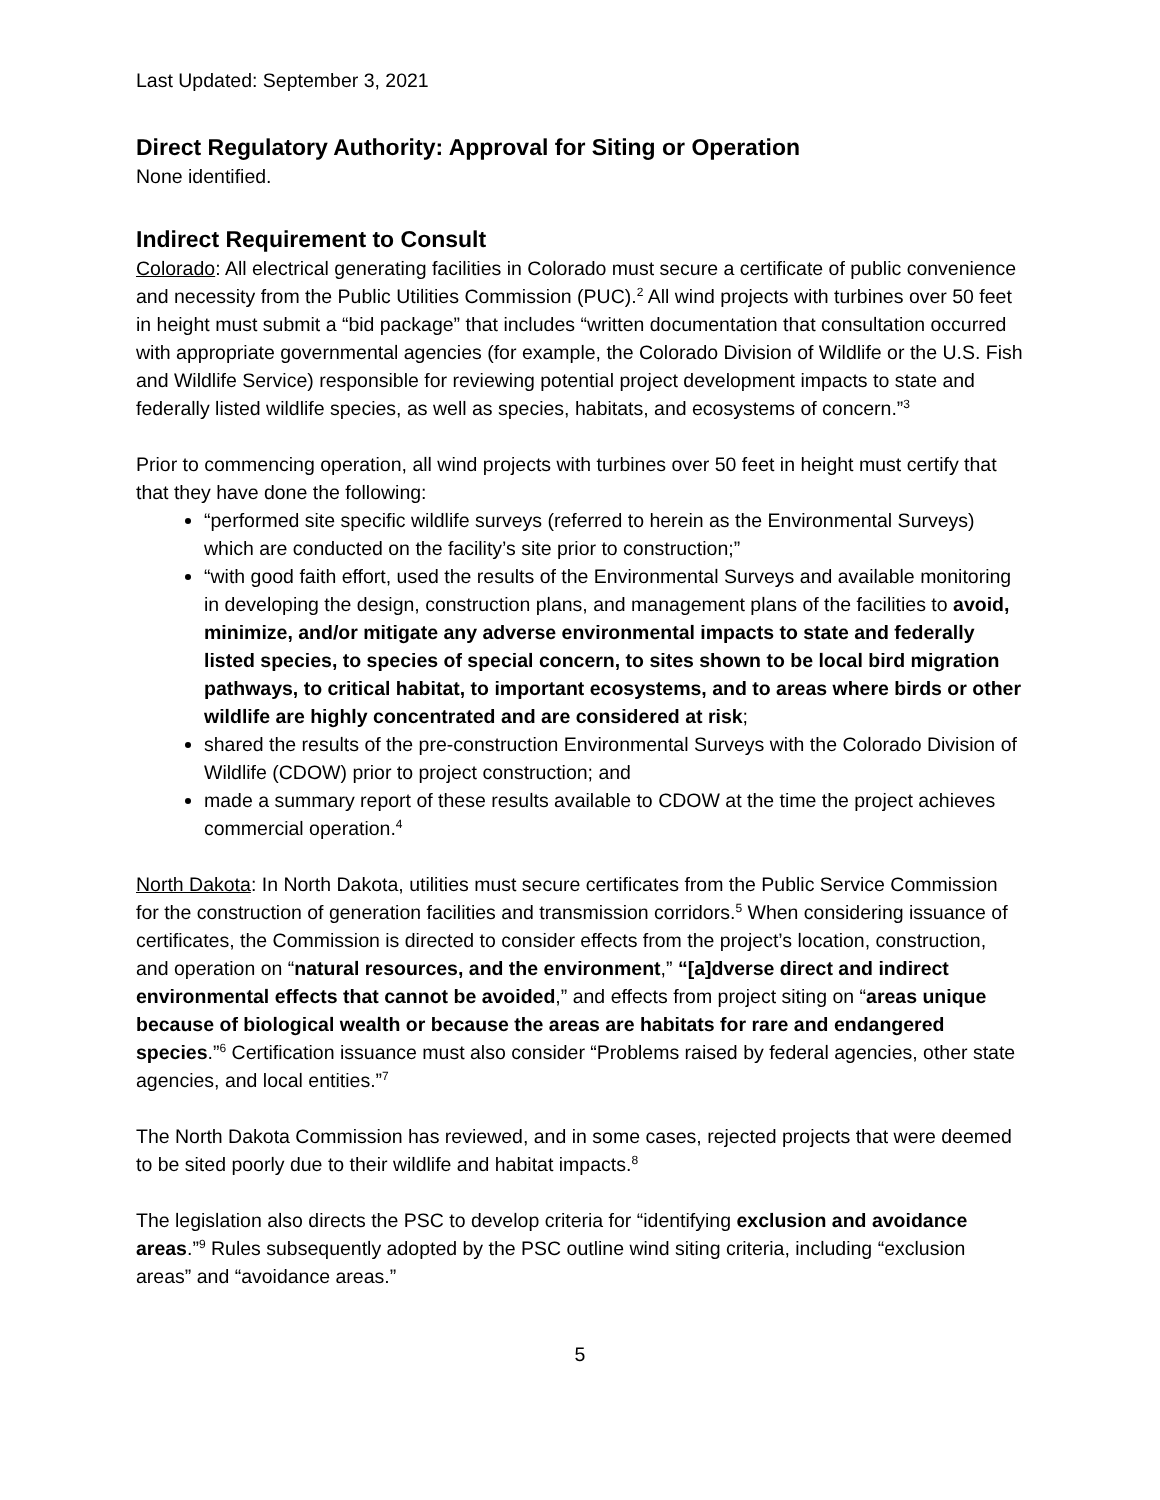Last Updated: September 3, 2021
Direct Regulatory Authority: Approval for Siting or Operation
None identified.
Indirect Requirement to Consult
Colorado: All electrical generating facilities in Colorado must secure a certificate of public convenience and necessity from the Public Utilities Commission (PUC).<sup>2</sup> All wind projects with turbines over 50 feet in height must submit a “bid package” that includes “written documentation that consultation occurred with appropriate governmental agencies (for example, the Colorado Division of Wildlife or the U.S. Fish and Wildlife Service) responsible for reviewing potential project development impacts to state and federally listed wildlife species, as well as species, habitats, and ecosystems of concern.”<sup>3</sup>
Prior to commencing operation, all wind projects with turbines over 50 feet in height must certify that that they have done the following:
“performed site specific wildlife surveys (referred to herein as the Environmental Surveys) which are conducted on the facility’s site prior to construction;”
“with good faith effort, used the results of the Environmental Surveys and available monitoring in developing the design, construction plans, and management plans of the facilities to avoid, minimize, and/or mitigate any adverse environmental impacts to state and federally listed species, to species of special concern, to sites shown to be local bird migration pathways, to critical habitat, to important ecosystems, and to areas where birds or other wildlife are highly concentrated and are considered at risk;
shared the results of the pre-construction Environmental Surveys with the Colorado Division of Wildlife (CDOW) prior to project construction; and
made a summary report of these results available to CDOW at the time the project achieves commercial operation.<sup>4</sup>
North Dakota: In North Dakota, utilities must secure certificates from the Public Service Commission for the construction of generation facilities and transmission corridors.<sup>5</sup> When considering issuance of certificates, the Commission is directed to consider effects from the project’s location, construction, and operation on “natural resources, and the environment,” “[a]dverse direct and indirect environmental effects that cannot be avoided,” and effects from project siting on “areas unique because of biological wealth or because the areas are habitats for rare and endangered species.”<sup>6</sup> Certification issuance must also consider “Problems raised by federal agencies, other state agencies, and local entities.”<sup>7</sup>
The North Dakota Commission has reviewed, and in some cases, rejected projects that were deemed to be sited poorly due to their wildlife and habitat impacts.<sup>8</sup>
The legislation also directs the PSC to develop criteria for “identifying exclusion and avoidance areas.”<sup>9</sup> Rules subsequently adopted by the PSC outline wind siting criteria, including “exclusion areas” and “avoidance areas.”
5